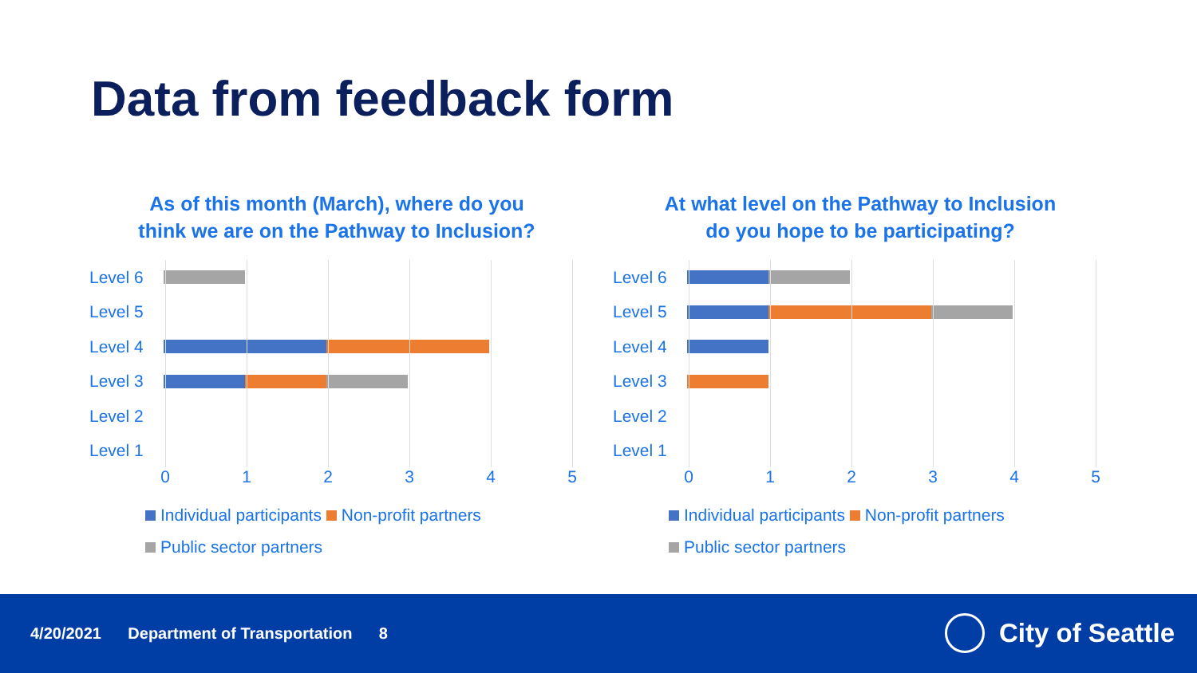Data from feedback form
As of this month (March), where do you
think we are on the Pathway to Inclusion?
Level 6
Level 5
Level 4
Level 3
Level 2
Level 1
0 1 2 3 4 5
Individual participants Non-profit partners
Public sector partners
At what level on the Pathway to Inclusion
do you hope to be participating?
Level 6
Level 5
Level 4
Level 3
Level 2
Level 1
0 1 2 3 4 5
Individual participants Non-profit partners
Public sector partners
4/20/2021 Department of Transportation 8
City of Seattle